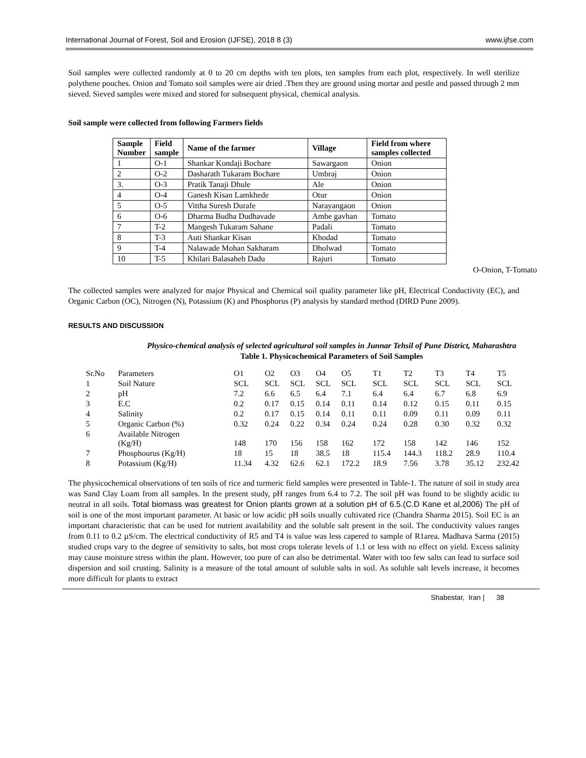International Journal of Forest, Soil and Erosion (IJFSE), 2018 8 (3) www.ijfse.com
Soil samples were collected randomly at 0 to 20 cm depths with ten plots, ten samples from each plot, respectively. In well sterilize polythene pouches. Onion and Tomato soil samples were air dried .Then they are ground using mortar and pestle and passed through 2 mm sieved. Sieved samples were mixed and stored for subsequent physical, chemical analysis.
Soil sample were collected from following Farmers fields
| Sample Number | Field sample | Name of the farmer | Village | Field from where samples collected |
| --- | --- | --- | --- | --- |
| 1 | O-1 | Shankar Kondaji Bochare | Sawargaon | Onion |
| 2 | O-2 | Dasharath Tukaram Bochare | Umbraj | Onion |
| 3. | O-3 | Pratik Tanaji Dhule | Ale | Onion |
| 4 | O-4 | Ganesh Kisan Lamkhede | Otur | Onion |
| 5 | O-5 | Vittha Suresh Durafe | Narayangaon | Onion |
| 6 | O-6 | Dharma Budha Dudhavade | Ambe gavhan | Tomato |
| 7 | T-2 | Mangesh Tukaram Sahane | Padali | Tomato |
| 8 | T-3 | Auti Shankar Kisan | Khodad | Tomato |
| 9 | T-4 | Nalawade Mohan Sakharam | Dholwad | Tomato |
| 10 | T-5 | Khilari Balasaheb Dadu | Rajuri | Tomato |
O-Onion, T-Tomato
The collected samples were analyzed for major Physical and Chemical soil quality parameter like pH, Electrical Conductivity (EC), and Organic Carbon (OC), Nitrogen (N), Potassium (K) and Phosphorus (P) analysis by standard method (DIRD Pune 2009).
RESULTS AND DISCUSSION
Physico-chemical analysis of selected agricultural soil samples in Junnar Tehsil of Pune District, Maharashtra
Table 1. Physicochemical Parameters of Soil Samples
| Sr.No | Parameters | O1 | O2 | O3 | O4 | O5 | T1 | T2 | T3 | T4 | T5 |
| 1 | Soil Nature | SCL | SCL | SCL | SCL | SCL | SCL | SCL | SCL | SCL | SCL |
| 2 | pH | 7.2 | 6.6 | 6.5 | 6.4 | 7.1 | 6.4 | 6.4 | 6.7 | 6.8 | 6.9 |
| 3 | E.C | 0.2 | 0.17 | 0.15 | 0.14 | 0.11 | 0.14 | 0.12 | 0.15 | 0.11 | 0.15 |
| 4 | Salinity | 0.2 | 0.17 | 0.15 | 0.14 | 0.11 | 0.11 | 0.09 | 0.11 | 0.09 | 0.11 |
| 5 | Organic Carbon (%) | 0.32 | 0.24 | 0.22 | 0.34 | 0.24 | 0.24 | 0.28 | 0.30 | 0.32 | 0.32 |
| 6 | Available Nitrogen (Kg/H) | 148 | 170 | 156 | 158 | 162 | 172 | 158 | 142 | 146 | 152 |
| 7 | Phosphourus (Kg/H) | 18 | 15 | 18 | 38.5 | 18 | 115.4 | 144.3 | 118.2 | 28.9 | 110.4 |
| 8 | Potassium (Kg/H) | 11.34 | 4.32 | 62.6 | 62.1 | 172.2 | 18.9 | 7.56 | 3.78 | 35.12 | 232.42 |
The physicochemical observations of ten soils of rice and turmeric field samples were presented in Table-1. The nature of soil in study area was Sand Clay Loam from all samples. In the present study, pH ranges from 6.4 to 7.2. The soil pH was found to be slightly acidic to neutral in all soils. Total biomass was greatest for Onion plants grown at a solution pH of 6.5.(C.D Kane et al,2006) The pH of soil is one of the most important parameter. At basic or low acidic pH soils usually cultivated rice (Chandra Sharma 2015). Soil EC is an important characteristic that can be used for nutrient availability and the soluble salt present in the soil. The conductivity values ranges from 0.11 to 0.2 µS/cm. The electrical conductivity of R5 and T4 is value was less capered to sample of R1area. Madhava Sarma (2015) studied crops vary to the degree of sensitivity to salts, but most crops tolerate levels of 1.1 or less with no effect on yield. Excess salinity may cause moisture stress within the plant. However, too pure of can also be detrimental. Water with too few salts can lead to surface soil dispersion and soil crusting. Salinity is a measure of the total amount of soluble salts in soil. As soluble salt levels increase, it becomes more difficult for plants to extract
Shabestar, Iran | 38